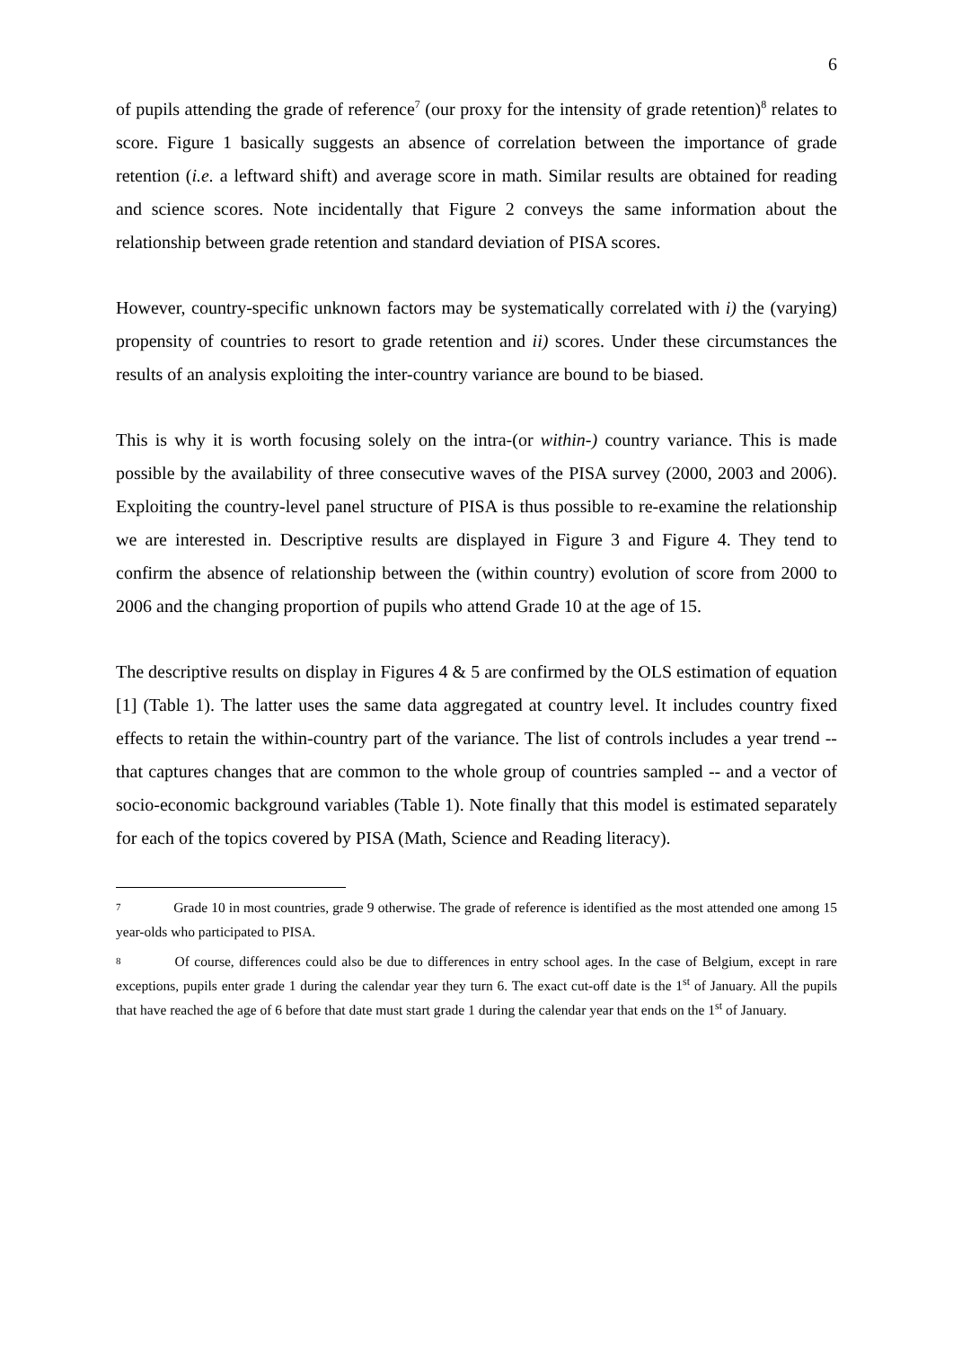6
of pupils attending the grade of reference<sup>7</sup> (our proxy for the intensity of grade retention)<sup>8</sup> relates to score. Figure 1 basically suggests an absence of correlation between the importance of grade retention (i.e. a leftward shift) and average score in math. Similar results are obtained for reading and science scores. Note incidentally that Figure 2 conveys the same information about the relationship between grade retention and standard deviation of PISA scores.
However, country-specific unknown factors may be systematically correlated with i) the (varying) propensity of countries to resort to grade retention and ii) scores. Under these circumstances the results of an analysis exploiting the inter-country variance are bound to be biased.
This is why it is worth focusing solely on the intra-(or within-) country variance. This is made possible by the availability of three consecutive waves of the PISA survey (2000, 2003 and 2006). Exploiting the country-level panel structure of PISA is thus possible to re-examine the relationship we are interested in. Descriptive results are displayed in Figure 3 and Figure 4. They tend to confirm the absence of relationship between the (within country) evolution of score from 2000 to 2006 and the changing proportion of pupils who attend Grade 10 at the age of 15.
The descriptive results on display in Figures 4 & 5 are confirmed by the OLS estimation of equation [1] (Table 1). The latter uses the same data aggregated at country level. It includes country fixed effects to retain the within-country part of the variance. The list of controls includes a year trend -- that captures changes that are common to the whole group of countries sampled -- and a vector of socio-economic background variables (Table 1). Note finally that this model is estimated separately for each of the topics covered by PISA (Math, Science and Reading literacy).
7 Grade 10 in most countries, grade 9 otherwise. The grade of reference is identified as the most attended one among 15 year-olds who participated to PISA.
8 Of course, differences could also be due to differences in entry school ages. In the case of Belgium, except in rare exceptions, pupils enter grade 1 during the calendar year they turn 6. The exact cut-off date is the 1<sup>st</sup> of January. All the pupils that have reached the age of 6 before that date must start grade 1 during the calendar year that ends on the 1<sup>st</sup> of January.